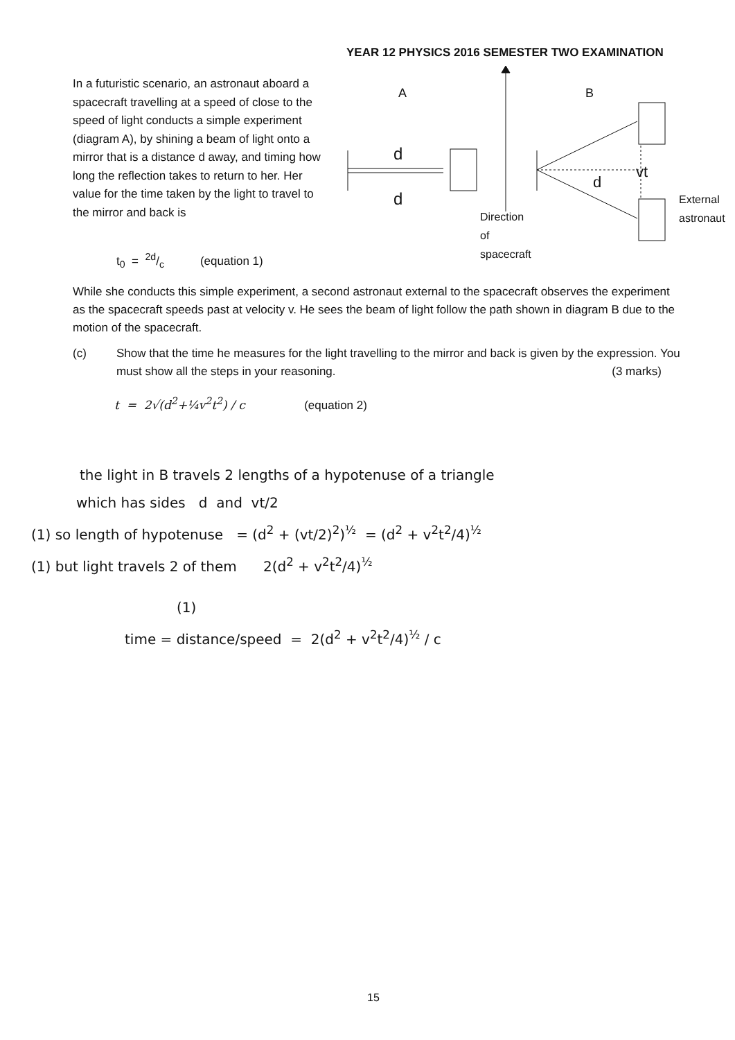YEAR 12 PHYSICS 2016 SEMESTER TWO EXAMINATION
In a futuristic scenario, an astronaut aboard a spacecraft travelling at a speed of close to the speed of light conducts a simple experiment (diagram A), by shining a beam of light onto a mirror that is a distance d away, and timing how long the reflection takes to return to her. Her value for the time taken by the light to travel to the mirror and back is
t<sub>0</sub> = 2d/c (equation 1)
A
B
d
d
d
vt
Direction
of
spacecraft
External
astronaut
While she conducts this simple experiment, a second astronaut external to the spacecraft observes the experiment as the spacecraft speeds past at velocity v. He sees the beam of light follow the path shown in diagram B due to the motion of the spacecraft.
(c) Show that the time he measures for the light travelling to the mirror and back is given by the expression. You must show all the steps in your reasoning. (3 marks)
t = 2√(d<sup>2</sup>+¼v<sup>2</sup>t<sup>2</sup>) / c (equation 2)
the light in B travels 2 lengths of a hypotenuse of a triangle
which has sides d and vt/2
(1) so length of hypotenuse = (d<sup>2</sup> + (vt/2)<sup>2</sup>)<sup>½</sup> = (d<sup>2</sup> + v<sup>2</sup>t<sup>2</sup>/4)<sup>½</sup>
(1) but light travels 2 of them 2(d<sup>2</sup> + v<sup>2</sup>t<sup>2</sup>/4)<sup>½</sup>
(1)
time = distance/speed = 2(d<sup>2</sup> + v<sup>2</sup>t<sup>2</sup>/4)<sup>½</sup> / c
15